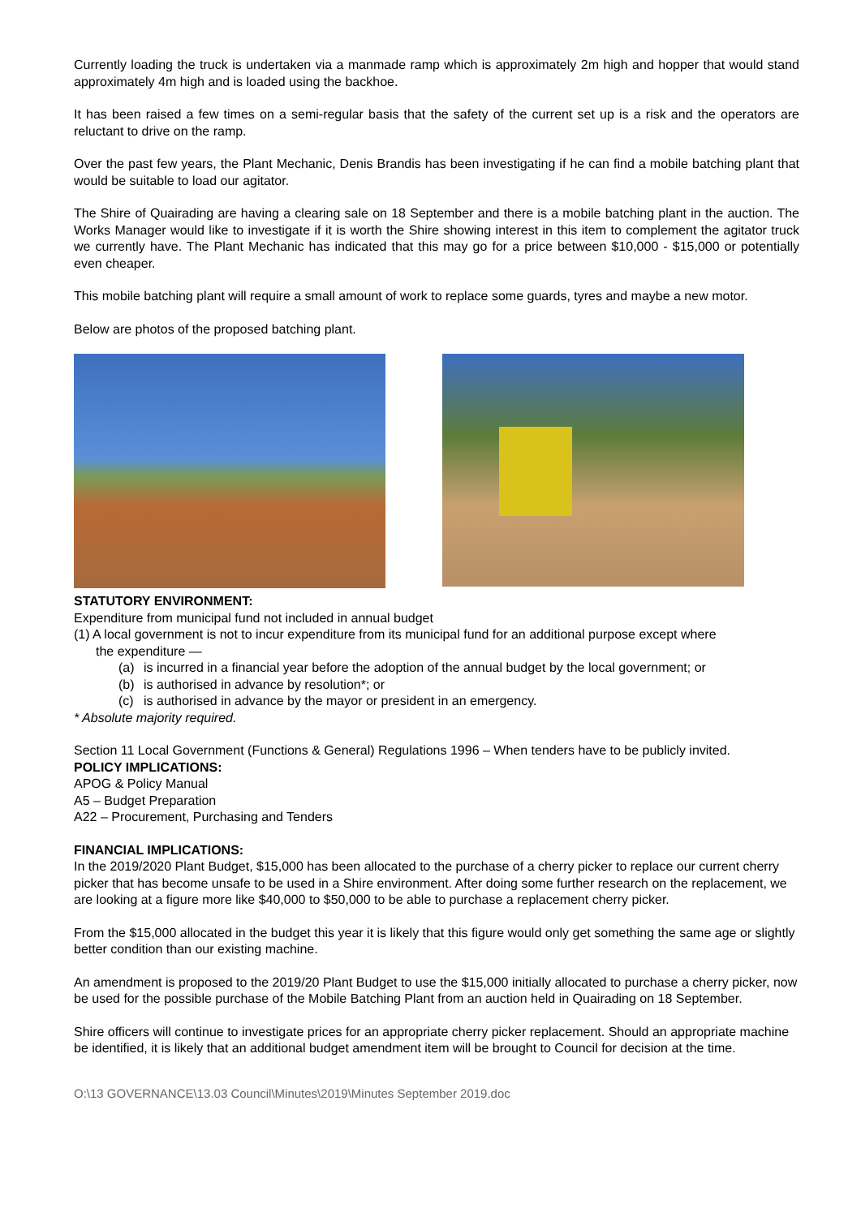Currently loading the truck is undertaken via a manmade ramp which is approximately 2m high and hopper that would stand approximately 4m high and is loaded using the backhoe.
It has been raised a few times on a semi-regular basis that the safety of the current set up is a risk and the operators are reluctant to drive on the ramp.
Over the past few years, the Plant Mechanic, Denis Brandis has been investigating if he can find a mobile batching plant that would be suitable to load our agitator.
The Shire of Quairading are having a clearing sale on 18 September and there is a mobile batching plant in the auction. The Works Manager would like to investigate if it is worth the Shire showing interest in this item to complement the agitator truck we currently have. The Plant Mechanic has indicated that this may go for a price between $10,000 - $15,000 or potentially even cheaper.
This mobile batching plant will require a small amount of work to replace some guards, tyres and maybe a new motor.
Below are photos of the proposed batching plant.
STATUTORY ENVIRONMENT:
Expenditure from municipal fund not included in annual budget
(1) A local government is not to incur expenditure from its municipal fund for an additional purpose except where
the expenditure —
(a) is incurred in a financial year before the adoption of the annual budget by the local government; or
(b) is authorised in advance by resolution*; or
(c) is authorised in advance by the mayor or president in an emergency.
* Absolute majority required.
Section 11 Local Government (Functions & General) Regulations 1996 – When tenders have to be publicly invited.
POLICY IMPLICATIONS:
APOG & Policy Manual
A5 – Budget Preparation
A22 – Procurement, Purchasing and Tenders
FINANCIAL IMPLICATIONS:
In the 2019/2020 Plant Budget, $15,000 has been allocated to the purchase of a cherry picker to replace our current cherry picker that has become unsafe to be used in a Shire environment. After doing some further research on the replacement, we are looking at a figure more like $40,000 to $50,000 to be able to purchase a replacement cherry picker.
From the $15,000 allocated in the budget this year it is likely that this figure would only get something the same age or slightly better condition than our existing machine.
An amendment is proposed to the 2019/20 Plant Budget to use the $15,000 initially allocated to purchase a cherry picker, now be used for the possible purchase of the Mobile Batching Plant from an auction held in Quairading on 18 September.
Shire officers will continue to investigate prices for an appropriate cherry picker replacement. Should an appropriate machine be identified, it is likely that an additional budget amendment item will be brought to Council for decision at the time.
O:\13 GOVERNANCE\13.03 Council\Minutes\2019\Minutes September 2019.doc